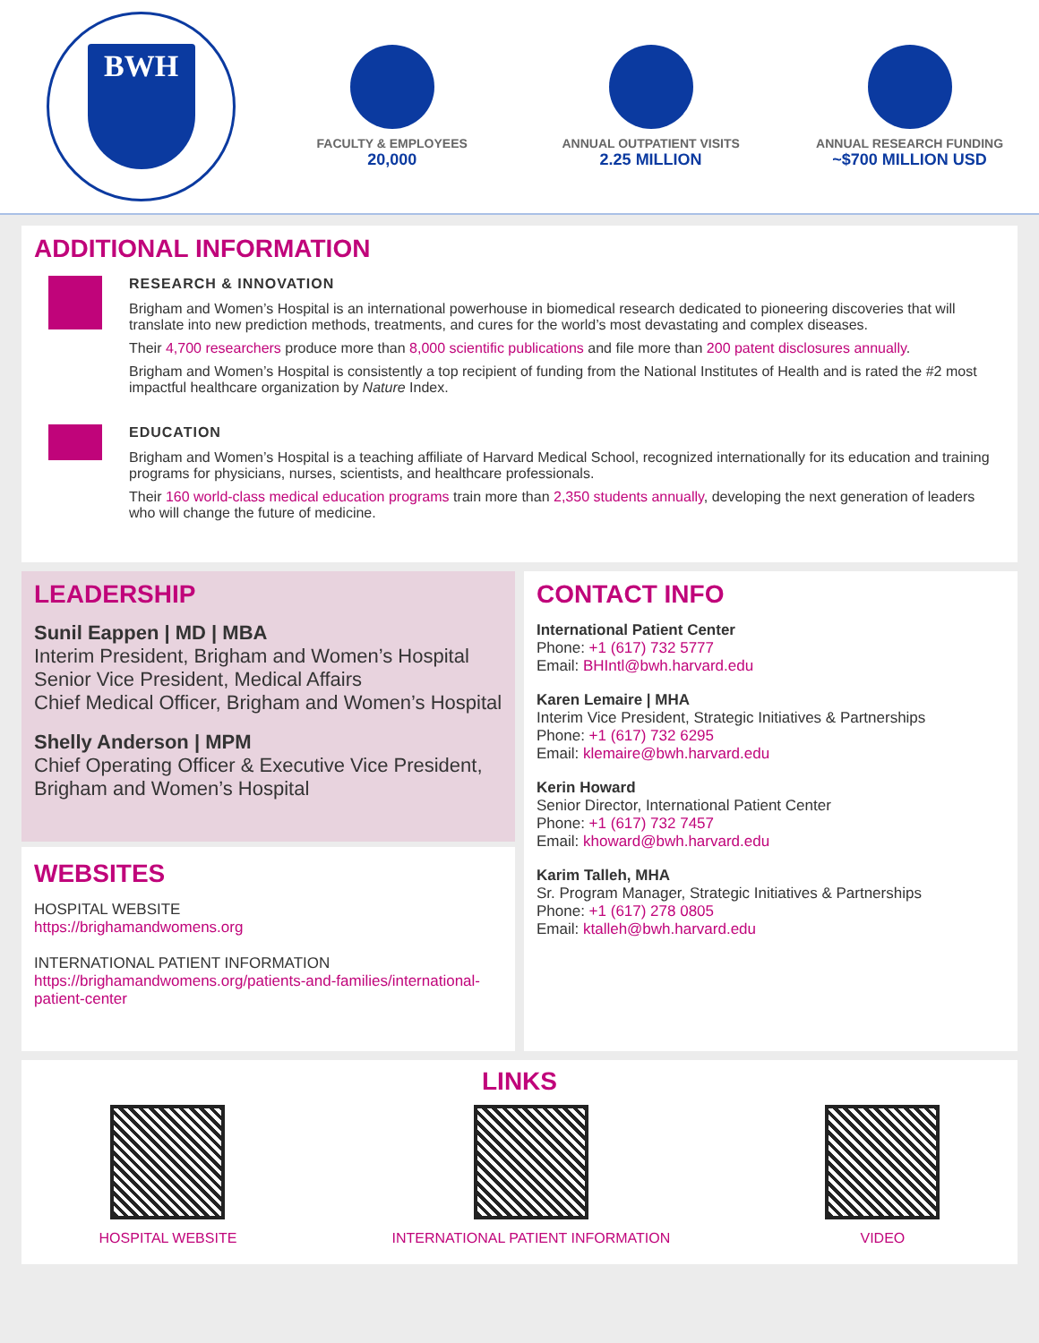BWH
FACULTY & EMPLOYEES
20,000
ANNUAL OUTPATIENT VISITS
2.25 MILLION
ANNUAL RESEARCH FUNDING
~$700 MILLION USD
ADDITIONAL INFORMATION
RESEARCH & INNOVATION
Brigham and Women’s Hospital is an international powerhouse in biomedical research dedicated to pioneering discoveries that will translate into new prediction methods, treatments, and cures for the world’s most devastating and complex diseases.
Their 4,700 researchers produce more than 8,000 scientific publications and file more than 200 patent disclosures annually.
Brigham and Women’s Hospital is consistently a top recipient of funding from the National Institutes of Health and is rated the #2 most impactful healthcare organization by Nature Index.
EDUCATION
Brigham and Women’s Hospital is a teaching affiliate of Harvard Medical School, recognized internationally for its education and training programs for physicians, nurses, scientists, and healthcare professionals.
Their 160 world-class medical education programs train more than 2,350 students annually, developing the next generation of leaders who will change the future of medicine.
LEADERSHIP
Sunil Eappen | MD | MBA
Interim President, Brigham and Women’s Hospital
Senior Vice President, Medical Affairs
Chief Medical Officer, Brigham and Women’s Hospital
Shelly Anderson | MPM
Chief Operating Officer & Executive Vice President,
Brigham and Women’s Hospital
WEBSITES
HOSPITAL WEBSITE
https://brighamandwomens.org
INTERNATIONAL PATIENT INFORMATION
https://brighamandwomens.org/patients-and-families/international-patient-center
CONTACT INFO
International Patient Center
Phone: +1 (617) 732 5777
Email: BHIntl@bwh.harvard.edu
Karen Lemaire | MHA
Interim Vice President, Strategic Initiatives & Partnerships
Phone: +1 (617) 732 6295
Email: klemaire@bwh.harvard.edu
Kerin Howard
Senior Director, International Patient Center
Phone: +1 (617) 732 7457
Email: khoward@bwh.harvard.edu
Karim Talleh, MHA
Sr. Program Manager, Strategic Initiatives & Partnerships
Phone: +1 (617) 278 0805
Email: ktalleh@bwh.harvard.edu
LINKS
HOSPITAL WEBSITE INTERNATIONAL PATIENT INFORMATION
VIDEO